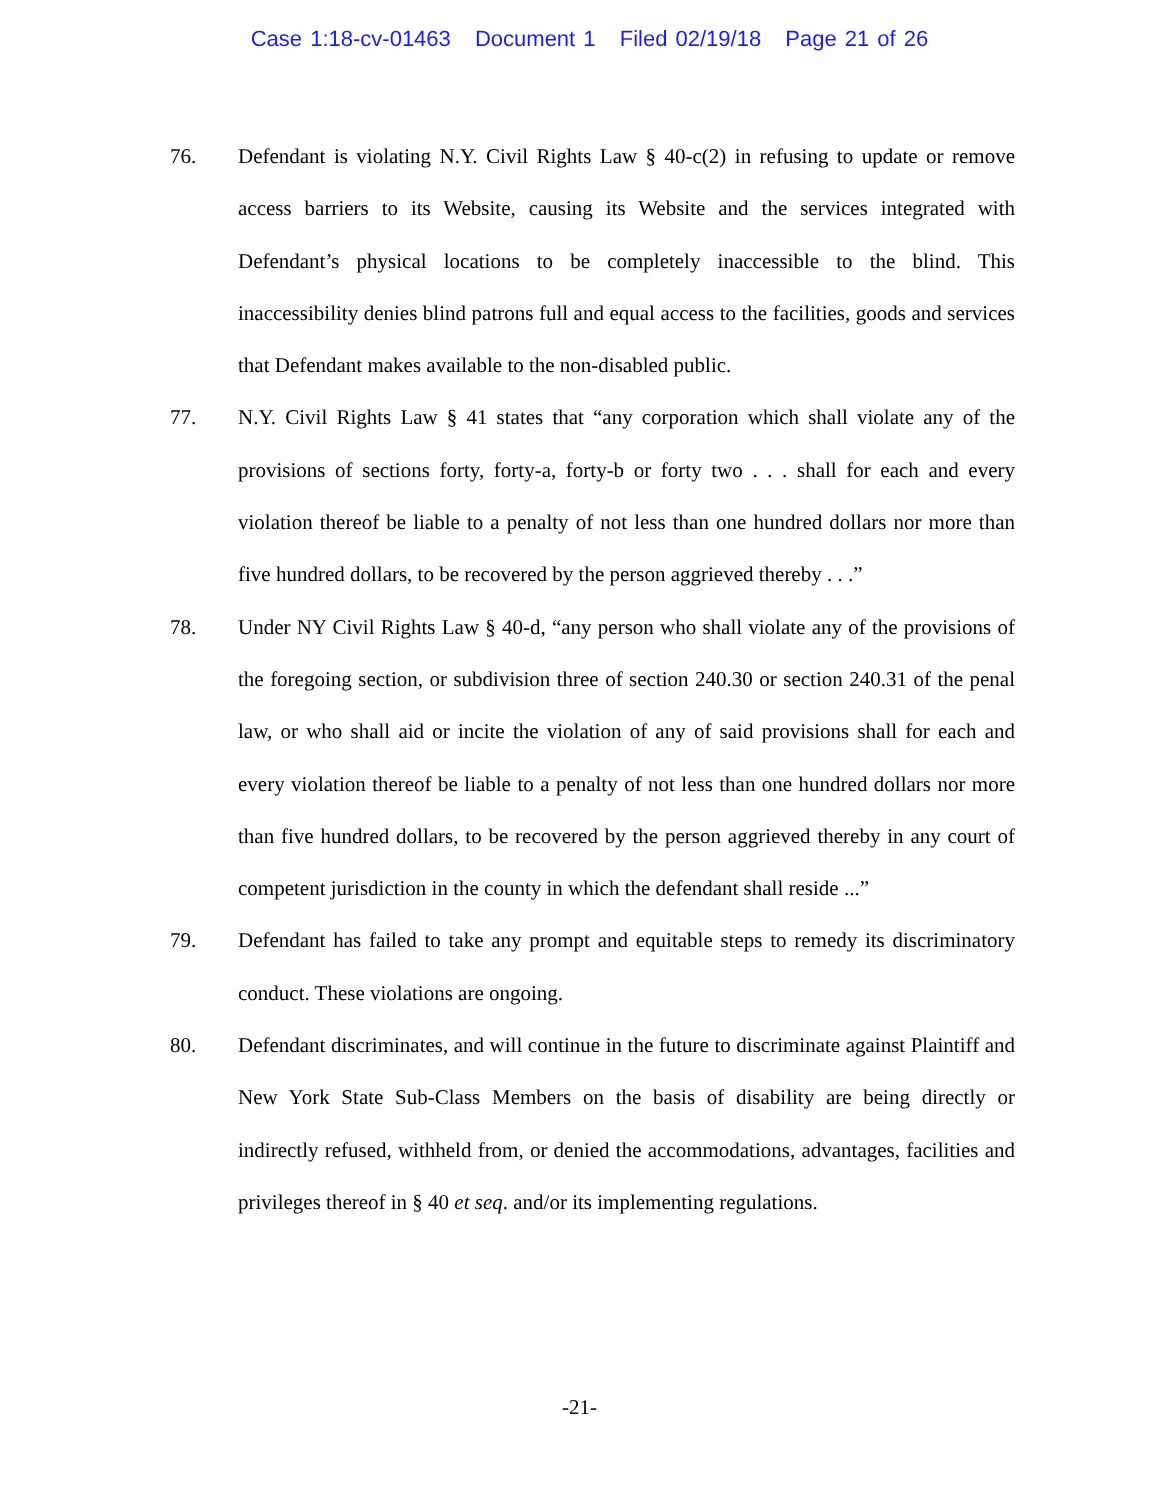Case 1:18-cv-01463 Document 1 Filed 02/19/18 Page 21 of 26
76. Defendant is violating N.Y. Civil Rights Law § 40-c(2) in refusing to update or remove access barriers to its Website, causing its Website and the services integrated with Defendant’s physical locations to be completely inaccessible to the blind. This inaccessibility denies blind patrons full and equal access to the facilities, goods and services that Defendant makes available to the non-disabled public.
77. N.Y. Civil Rights Law § 41 states that “any corporation which shall violate any of the provisions of sections forty, forty-a, forty-b or forty two . . . shall for each and every violation thereof be liable to a penalty of not less than one hundred dollars nor more than five hundred dollars, to be recovered by the person aggrieved thereby . . .”
78. Under NY Civil Rights Law § 40-d, “any person who shall violate any of the provisions of the foregoing section, or subdivision three of section 240.30 or section 240.31 of the penal law, or who shall aid or incite the violation of any of said provisions shall for each and every violation thereof be liable to a penalty of not less than one hundred dollars nor more than five hundred dollars, to be recovered by the person aggrieved thereby in any court of competent jurisdiction in the county in which the defendant shall reside ...”
79. Defendant has failed to take any prompt and equitable steps to remedy its discriminatory conduct. These violations are ongoing.
80. Defendant discriminates, and will continue in the future to discriminate against Plaintiff and New York State Sub-Class Members on the basis of disability are being directly or indirectly refused, withheld from, or denied the accommodations, advantages, facilities and privileges thereof in § 40 et seq. and/or its implementing regulations.
-21-